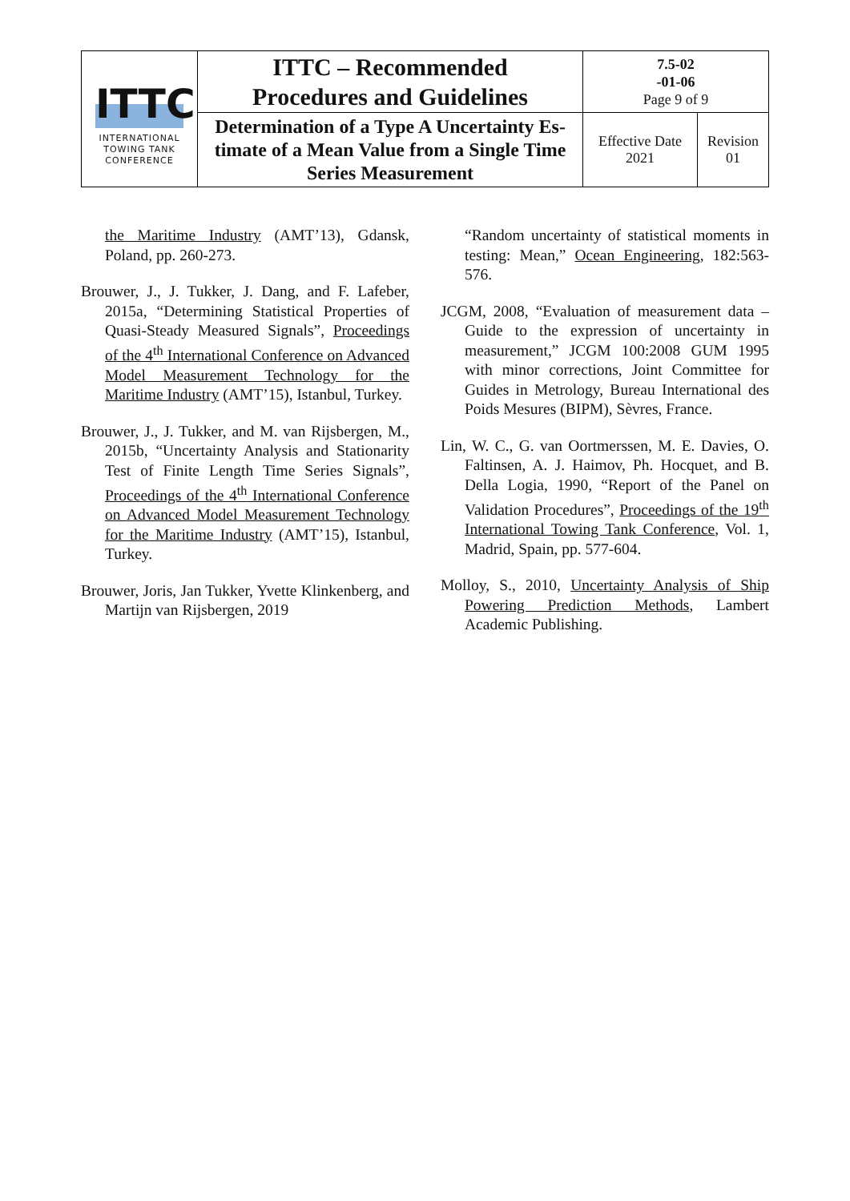| ITTC INTERNATIONAL TOWING TANK CONFERENCE | ITTC – Recommended Procedures and Guidelines | 7.5-02 -01-06 Page 9 of 9 | |
| | Determination of a Type A Uncertainty Es- timate of a Mean Value from a Single Time Series Measurement | Effective Date 2021 | Revision 01 |
the Maritime Industry (AMT’13), Gdansk, Poland, pp. 260-273.
Brouwer, J., J. Tukker, J. Dang, and F. Lafeber, 2015a, “Determining Statistical Properties of Quasi-Steady Measured Signals”, Proceedings of the 4<sup>th</sup> International Conference on Advanced Model Measurement Technology for the Maritime Industry (AMT’15), Istanbul, Turkey.
Brouwer, J., J. Tukker, and M. van Rijsbergen, M., 2015b, “Uncertainty Analysis and Stationarity Test of Finite Length Time Series Signals”, Proceedings of the 4<sup>th</sup> International Conference on Advanced Model Measurement Technology for the Maritime Industry (AMT’15), Istanbul, Turkey.
Brouwer, Joris, Jan Tukker, Yvette Klinkenberg, and Martijn van Rijsbergen, 2019
“Random uncertainty of statistical moments in testing: Mean,” Ocean Engineering, 182:563-576.
JCGM, 2008, “Evaluation of measurement data – Guide to the expression of uncertainty in measurement,” JCGM 100:2008 GUM 1995 with minor corrections, Joint Committee for Guides in Metrology, Bureau International des Poids Mesures (BIPM), Sèvres, France.
Lin, W. C., G. van Oortmerssen, M. E. Davies, O. Faltinsen, A. J. Haimov, Ph. Hocquet, and B. Della Logia, 1990, “Report of the Panel on Validation Procedures”, Proceedings of the 19<sup>th</sup> International Towing Tank Conference, Vol. 1, Madrid, Spain, pp. 577-604.
Molloy, S., 2010, Uncertainty Analysis of Ship Powering Prediction Methods, Lambert Academic Publishing.